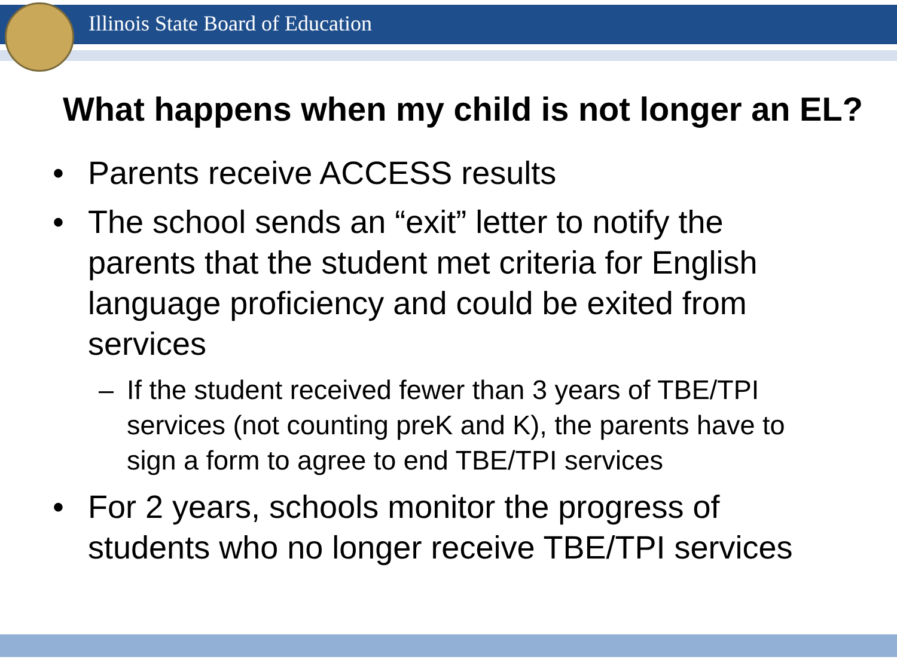Illinois State Board of Education
What happens when my child is not longer an EL?
• Parents receive ACCESS results
• The school sends an “exit” letter to notify the parents that the student met criteria for English language proficiency and could be exited from services
– If the student received fewer than 3 years of TBE/TPI services (not counting preK and K), the parents have to sign a form to agree to end TBE/TPI services
• For 2 years, schools monitor the progress of students who no longer receive TBE/TPI services